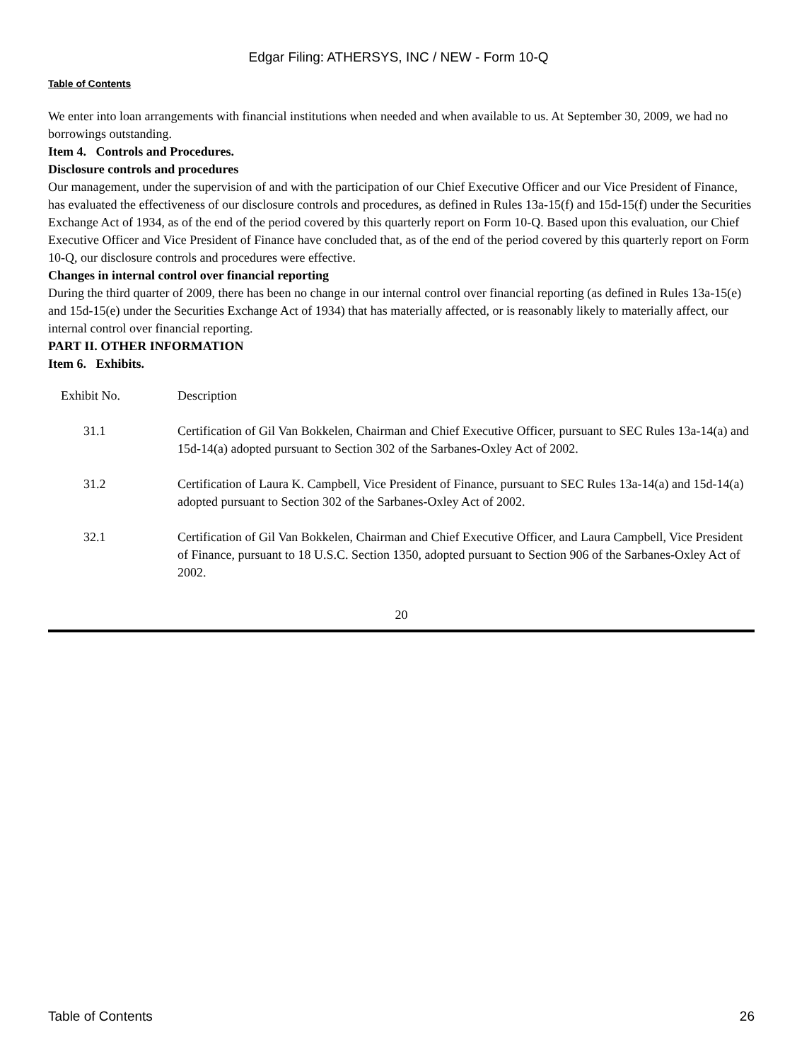Edgar Filing: ATHERSYS, INC / NEW - Form 10-Q
Table of Contents
We enter into loan arrangements with financial institutions when needed and when available to us. At September 30, 2009, we had no borrowings outstanding.
Item 4. Controls and Procedures.
Disclosure controls and procedures
Our management, under the supervision of and with the participation of our Chief Executive Officer and our Vice President of Finance, has evaluated the effectiveness of our disclosure controls and procedures, as defined in Rules 13a-15(f) and 15d-15(f) under the Securities Exchange Act of 1934, as of the end of the period covered by this quarterly report on Form 10-Q. Based upon this evaluation, our Chief Executive Officer and Vice President of Finance have concluded that, as of the end of the period covered by this quarterly report on Form 10-Q, our disclosure controls and procedures were effective.
Changes in internal control over financial reporting
During the third quarter of 2009, there has been no change in our internal control over financial reporting (as defined in Rules 13a-15(e) and 15d-15(e) under the Securities Exchange Act of 1934) that has materially affected, or is reasonably likely to materially affect, our internal control over financial reporting.
PART II. OTHER INFORMATION
Item 6. Exhibits.
| Exhibit No. | Description |
| 31.1 | Certification of Gil Van Bokkelen, Chairman and Chief Executive Officer, pursuant to SEC Rules 13a-14(a) and 15d-14(a) adopted pursuant to Section 302 of the Sarbanes-Oxley Act of 2002. |
| 31.2 | Certification of Laura K. Campbell, Vice President of Finance, pursuant to SEC Rules 13a-14(a) and 15d-14(a) adopted pursuant to Section 302 of the Sarbanes-Oxley Act of 2002. |
| 32.1 | Certification of Gil Van Bokkelen, Chairman and Chief Executive Officer, and Laura Campbell, Vice President of Finance, pursuant to 18 U.S.C. Section 1350, adopted pursuant to Section 906 of the Sarbanes-Oxley Act of 2002. |
20
Table of Contents 26